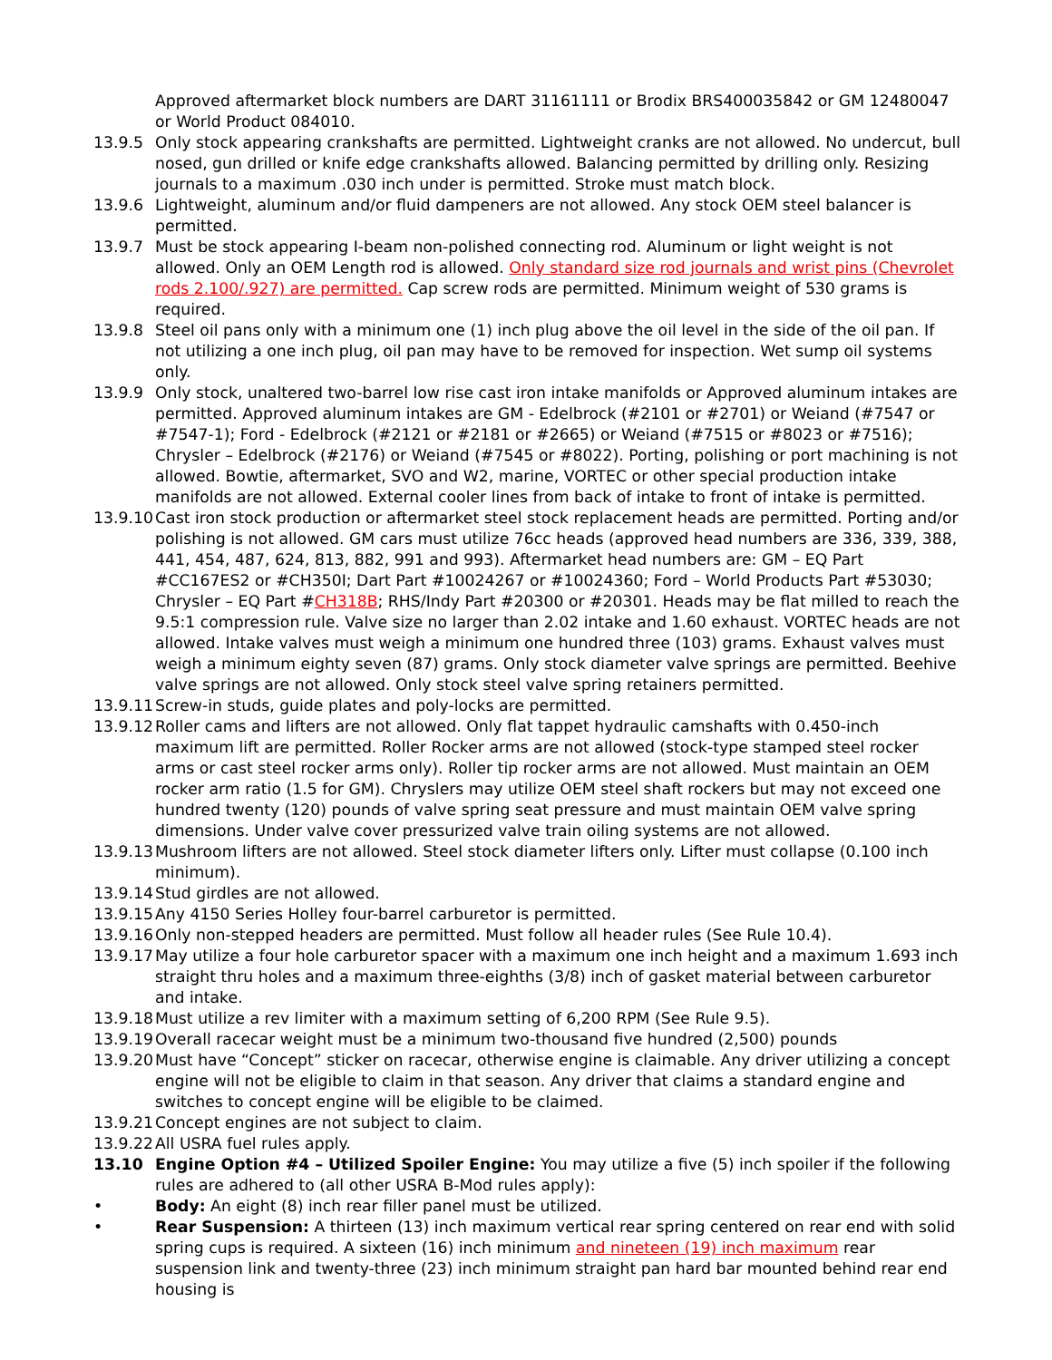Approved aftermarket block numbers are DART 31161111 or Brodix BRS400035842 or GM 12480047 or World Product 084010.
13.9.5 Only stock appearing crankshafts are permitted. Lightweight cranks are not allowed. No undercut, bull nosed, gun drilled or knife edge crankshafts allowed. Balancing permitted by drilling only. Resizing journals to a maximum .030 inch under is permitted. Stroke must match block.
13.9.6 Lightweight, aluminum and/or fluid dampeners are not allowed. Any stock OEM steel balancer is permitted.
13.9.7 Must be stock appearing I-beam non-polished connecting rod. Aluminum or light weight is not allowed. Only an OEM Length rod is allowed. Only standard size rod journals and wrist pins (Chevrolet rods 2.100/.927) are permitted. Cap screw rods are permitted. Minimum weight of 530 grams is required.
13.9.8 Steel oil pans only with a minimum one (1) inch plug above the oil level in the side of the oil pan. If not utilizing a one inch plug, oil pan may have to be removed for inspection. Wet sump oil systems only.
13.9.9 Only stock, unaltered two-barrel low rise cast iron intake manifolds or Approved aluminum intakes are permitted. Approved aluminum intakes are GM - Edelbrock (#2101 or #2701) or Weiand (#7547 or #7547-1); Ford - Edelbrock (#2121 or #2181 or #2665) or Weiand (#7515 or #8023 or #7516); Chrysler – Edelbrock (#2176) or Weiand (#7545 or #8022). Porting, polishing or port machining is not allowed. Bowtie, aftermarket, SVO and W2, marine, VORTEC or other special production intake manifolds are not allowed. External cooler lines from back of intake to front of intake is permitted.
13.9.10
Cast iron stock production or aftermarket steel stock replacement heads are permitted. Porting and/or polishing is not allowed. GM cars must utilize 76cc heads (approved head numbers are 336, 339, 388, 441, 454, 487, 624, 813, 882, 991 and 993). Aftermarket head numbers are: GM – EQ Part #CC167ES2 or #CH350I; Dart Part #10024267 or #10024360; Ford – World Products Part #53030; Chrysler – EQ Part #CH318B; RHS/Indy Part #20300 or #20301. Heads may be flat milled to reach the 9.5:1 compression rule. Valve size no larger than 2.02 intake and 1.60 exhaust. VORTEC heads are not allowed. Intake valves must weigh a minimum one hundred three (103) grams. Exhaust valves must weigh a minimum eighty seven (87) grams. Only stock diameter valve springs are permitted. Beehive valve springs are not allowed. Only stock steel valve spring retainers permitted.
13.9.11
Screw-in studs, guide plates and poly-locks are permitted.
13.9.12
Roller cams and lifters are not allowed. Only flat tappet hydraulic camshafts with 0.450-inch maximum lift are permitted. Roller Rocker arms are not allowed (stock-type stamped steel rocker arms or cast steel rocker arms only). Roller tip rocker arms are not allowed. Must maintain an OEM rocker arm ratio (1.5 for GM). Chryslers may utilize OEM steel shaft rockers but may not exceed one hundred twenty (120) pounds of valve spring seat pressure and must maintain OEM valve spring dimensions. Under valve cover pressurized valve train oiling systems are not allowed.
13.9.13
Mushroom lifters are not allowed. Steel stock diameter lifters only. Lifter must collapse (0.100 inch minimum).
13.9.14
Stud girdles are not allowed.
13.9.15
Any 4150 Series Holley four-barrel carburetor is permitted.
13.9.16
Only non-stepped headers are permitted. Must follow all header rules (See Rule 10.4).
13.9.17
May utilize a four hole carburetor spacer with a maximum one inch height and a maximum 1.693 inch straight thru holes and a maximum three-eighths (3/8) inch of gasket material between carburetor and intake.
13.9.18
Must utilize a rev limiter with a maximum setting of 6,200 RPM (See Rule 9.5).
13.9.19
Overall racecar weight must be a minimum two-thousand five hundred (2,500) pounds
13.9.20
Must have “Concept” sticker on racecar, otherwise engine is claimable. Any driver utilizing a concept engine will not be eligible to claim in that season. Any driver that claims a standard engine and switches to concept engine will be eligible to be claimed.
13.9.21
Concept engines are not subject to claim.
13.9.22
All USRA fuel rules apply.
13.10 Engine Option #4 – Utilized Spoiler Engine: You may utilize a five (5) inch spoiler if the following rules are adhered to (all other USRA B-Mod rules apply):
• Body: An eight (8) inch rear filler panel must be utilized.
• Rear Suspension: A thirteen (13) inch maximum vertical rear spring centered on rear end with solid spring cups is required. A sixteen (16) inch minimum and nineteen (19) inch maximum rear suspension link and twenty-three (23) inch minimum straight pan hard bar mounted behind rear end housing is